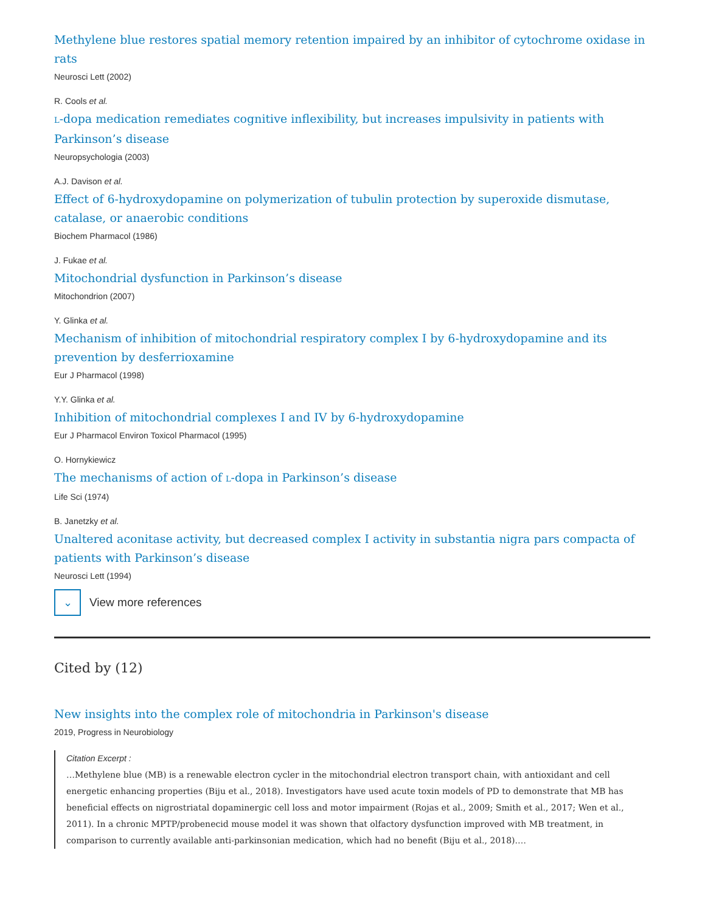Methylene blue restores spatial memory retention impaired by an inhibitor of cytochrome oxidase in rats
Neurosci Lett (2002)
R. Cools et al.
L-dopa medication remediates cognitive inflexibility, but increases impulsivity in patients with Parkinson’s disease
Neuropsychologia (2003)
A.J. Davison et al.
Effect of 6-hydroxydopamine on polymerization of tubulin protection by superoxide dismutase, catalase, or anaerobic conditions
Biochem Pharmacol (1986)
J. Fukae et al.
Mitochondrial dysfunction in Parkinson’s disease
Mitochondrion (2007)
Y. Glinka et al.
Mechanism of inhibition of mitochondrial respiratory complex I by 6-hydroxydopamine and its prevention by desferrioxamine
Eur J Pharmacol (1998)
Y.Y. Glinka et al.
Inhibition of mitochondrial complexes I and IV by 6-hydroxydopamine
Eur J Pharmacol Environ Toxicol Pharmacol (1995)
O. Hornykiewicz
The mechanisms of action of L-dopa in Parkinson’s disease
Life Sci (1974)
B. Janetzky et al.
Unaltered aconitase activity, but decreased complex I activity in substantia nigra pars compacta of patients with Parkinson’s disease
Neurosci Lett (1994)
⌄
View more references
Cited by (12)
New insights into the complex role of mitochondria in Parkinson's disease
2019, Progress in Neurobiology
Citation Excerpt :
…Methylene blue (MB) is a renewable electron cycler in the mitochondrial electron transport chain, with antioxidant and cell energetic enhancing properties (Biju et al., 2018). Investigators have used acute toxin models of PD to demonstrate that MB has beneficial effects on nigrostriatal dopaminergic cell loss and motor impairment (Rojas et al., 2009; Smith et al., 2017; Wen et al., 2011). In a chronic MPTP/probenecid mouse model it was shown that olfactory dysfunction improved with MB treatment, in comparison to currently available anti-parkinsonian medication, which had no benefit (Biju et al., 2018).…